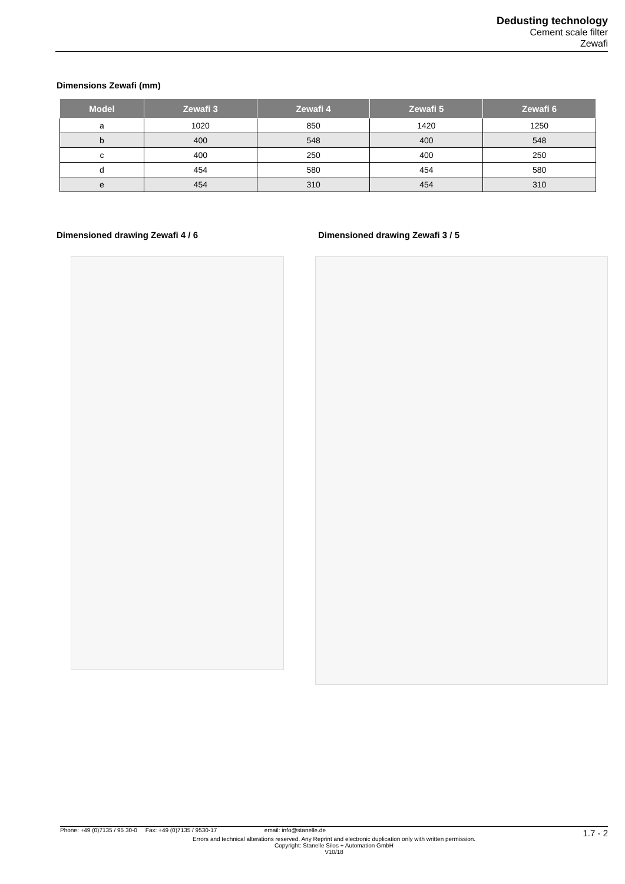Dedusting technology
Cement scale filter
Zewafi
Dimensions Zewafi (mm)
| Model | Zewafi 3 | Zewafi 4 | Zewafi 5 | Zewafi 6 |
| --- | --- | --- | --- | --- |
| a | 1020 | 850 | 1420 | 1250 |
| b | 400 | 548 | 400 | 548 |
| c | 400 | 250 | 400 | 250 |
| d | 454 | 580 | 454 | 580 |
| e | 454 | 310 | 454 | 310 |
Dimensioned drawing Zewafi 4 / 6
Dimensioned drawing Zewafi 3 / 5
Phone: +49 (0)7135 / 95 30-0 Fax: +49 (0)7135 / 9530-17 email: info@stanelle.de 1.7 - 2
Errors and technical alterations reserved. Any Reprint and electronic duplication only with written permission.
Copyright: Stanelle Silos + Automation GmbH
V10/18